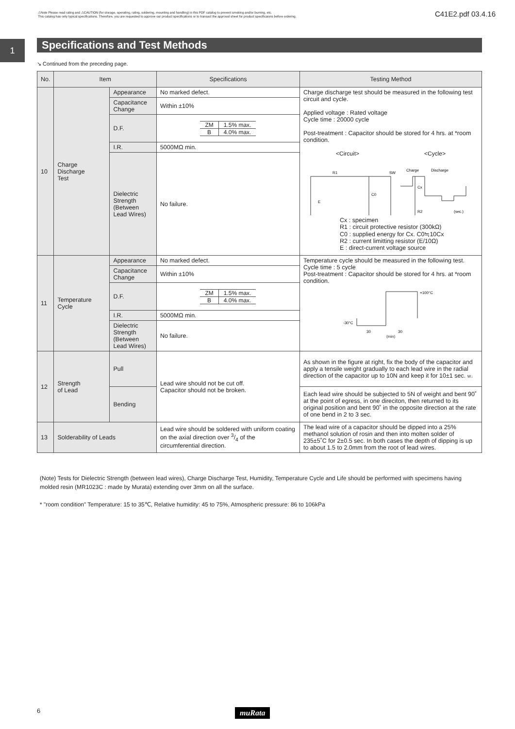⚠Note Please read rating and ⚠CAUTION (for storage, operating, rating, soldering, mounting and handling) in this PDF catalog to prevent smoking and/or burning, etc.
This catalog has only typical specifications. Therefore, you are requested to approve our product specifications or to transact the approval sheet for product specificaions before ordering.
C41E2.pdf 03.4.16
1 Specifications and Test Methods
↘ Continued from the preceding page.
| No. | Item | | Specifications | Testing Method |
| --- | --- | --- | --- | --- |
| 10 | Charge Discharge Test | Appearance | No marked defect. | Charge discharge test should be measured in the following test circuit and cycle. Applied voltage : Rated voltage Cycle time : 20000 cycle Post-treatment : Capacitor should be stored for 4 hrs. at *room condition. <Circuit> <Cycle> R1 C0 SW E Cx R2 Charge Discharge (sec.) Cx : specimen R1 : circuit protective resistor (300kΩ) C0 : supplied energy for Cx. C0≒10Cx R2 : current limitting resistor (E/10Ω) E : direct-current voltage source |
| | | Capacitance Change | Within ±10% | |
| | | D.F. | / ZM / 1.5% max. / / B / 4.0% max. / | |
| | | I.R. | 5000MΩ min. | |
| | | Dielectric Strength (Between Lead Wires) | No failure. | |
| 11 | Temperature Cycle | Appearance | No marked defect. | Temperature cycle should be measured in the following test. Cycle time : 5 cycle Post-treatment : Capacitor should be stored for 4 hrs. at *room condition. +100°C -30°C 30 30 (min) |
| | | Capacitance Change | Within ±10% | |
| | | D.F. | / ZM / 1.5% max. / / B / 4.0% max. / | |
| | | I.R. | 5000MΩ min. | |
| | | Dielectric Strength (Between Lead Wires) | No failure. | |
| 12 | Strength of Lead | Pull | Lead wire should not be cut off. Capacitor should not be broken. | As shown in the figure at right, fix the body of the capacitor and apply a tensile weight gradually to each lead wire in the radial direction of the capacitor up to 10N and keep it for 10±1 sec. W↓ |
| | | Bending | | Each lead wire should be subjected to 5N of weight and bent 90˚ at the point of egress, in one direciton, then returned to its original position and bent 90˚ in the opposite direction at the rate of one bend in 2 to 3 sec. |
| 13 | Solderability of Leads | | Lead wire should be soldered with uniform coating on the axial direction over 3/4 of the circumferential direction. | The lead wire of a capacitor should be dipped into a 25% methanol solution of rosin and then into molten solder of 235±5˚C for 2±0.5 sec. In both cases the depth of dipping is up to about 1.5 to 2.0mm from the root of lead wires. |
(Note) Tests for Dielectric Strength (between lead wires), Charge Discharge Test, Humidity, Temperature Cycle and Life should be performed with specimens having molded resin (MR1023C : made by Murata) extending over 3mm on all the surface.
* "room condition" Temperature: 15 to 35℃, Relative humidity: 45 to 75%, Atmospheric pressure: 86 to 106kPa
6 muRata